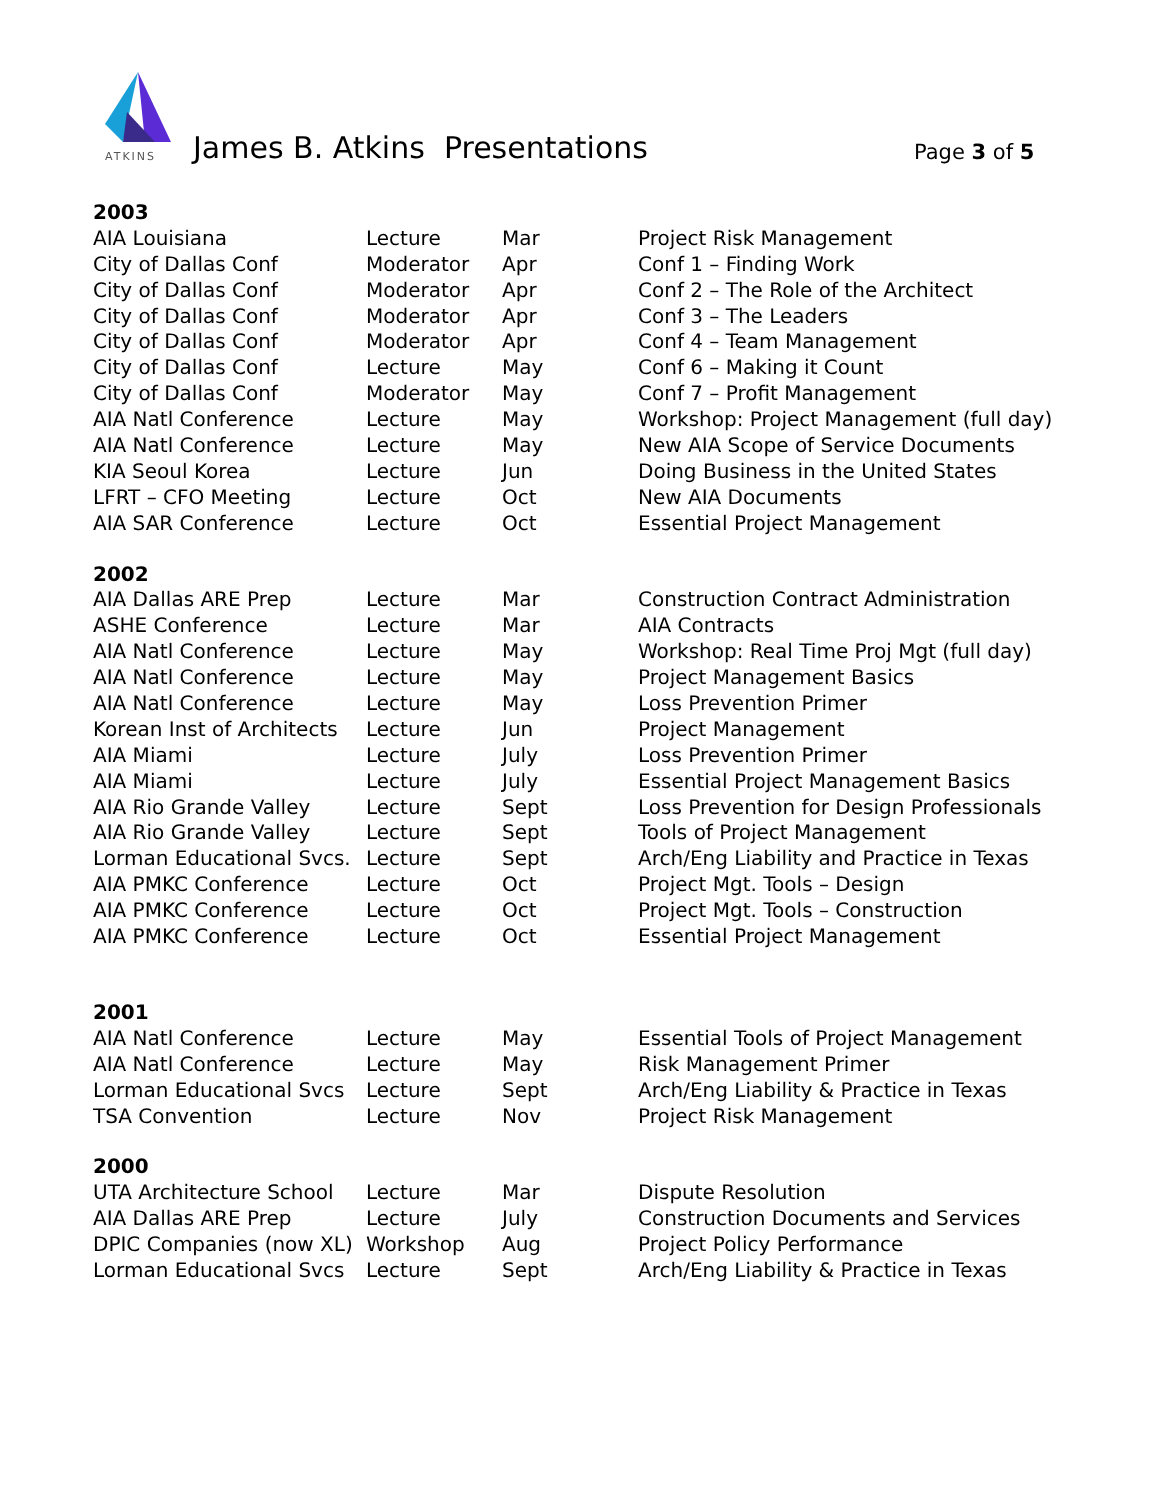ATKINS
James B. Atkins Presentations Page 3 of 5
| 2003 | | | |
| AIA Louisiana | Lecture | Mar | Project Risk Management |
| City of Dallas Conf | Moderator | Apr | Conf 1 – Finding Work |
| City of Dallas Conf | Moderator | Apr | Conf 2 – The Role of the Architect |
| City of Dallas Conf | Moderator | Apr | Conf 3 – The Leaders |
| City of Dallas Conf | Moderator | Apr | Conf 4 – Team Management |
| City of Dallas Conf | Lecture | May | Conf 6 – Making it Count |
| City of Dallas Conf | Moderator | May | Conf 7 – Profit Management |
| AIA Natl Conference | Lecture | May | Workshop: Project Management (full day) |
| AIA Natl Conference | Lecture | May | New AIA Scope of Service Documents |
| KIA Seoul Korea | Lecture | Jun | Doing Business in the United States |
| LFRT – CFO Meeting | Lecture | Oct | New AIA Documents |
| AIA SAR Conference | Lecture | Oct | Essential Project Management |
| 2002 | | | |
| AIA Dallas ARE Prep | Lecture | Mar | Construction Contract Administration |
| ASHE Conference | Lecture | Mar | AIA Contracts |
| AIA Natl Conference | Lecture | May | Workshop: Real Time Proj Mgt (full day) |
| AIA Natl Conference | Lecture | May | Project Management Basics |
| AIA Natl Conference | Lecture | May | Loss Prevention Primer |
| Korean Inst of Architects | Lecture | Jun | Project Management |
| AIA Miami | Lecture | July | Loss Prevention Primer |
| AIA Miami | Lecture | July | Essential Project Management Basics |
| AIA Rio Grande Valley | Lecture | Sept | Loss Prevention for Design Professionals |
| AIA Rio Grande Valley | Lecture | Sept | Tools of Project Management |
| Lorman Educational Svcs. | Lecture | Sept | Arch/Eng Liability and Practice in Texas |
| AIA PMKC Conference | Lecture | Oct | Project Mgt. Tools – Design |
| AIA PMKC Conference | Lecture | Oct | Project Mgt. Tools – Construction |
| AIA PMKC Conference | Lecture | Oct | Essential Project Management |
| 2001 | | | |
| AIA Natl Conference | Lecture | May | Essential Tools of Project Management |
| AIA Natl Conference | Lecture | May | Risk Management Primer |
| Lorman Educational Svcs | Lecture | Sept | Arch/Eng Liability & Practice in Texas |
| TSA Convention | Lecture | Nov | Project Risk Management |
| 2000 | | | |
| UTA Architecture School | Lecture | Mar | Dispute Resolution |
| AIA Dallas ARE Prep | Lecture | July | Construction Documents and Services |
| DPIC Companies (now XL) | Workshop | Aug | Project Policy Performance |
| Lorman Educational Svcs | Lecture | Sept | Arch/Eng Liability & Practice in Texas |